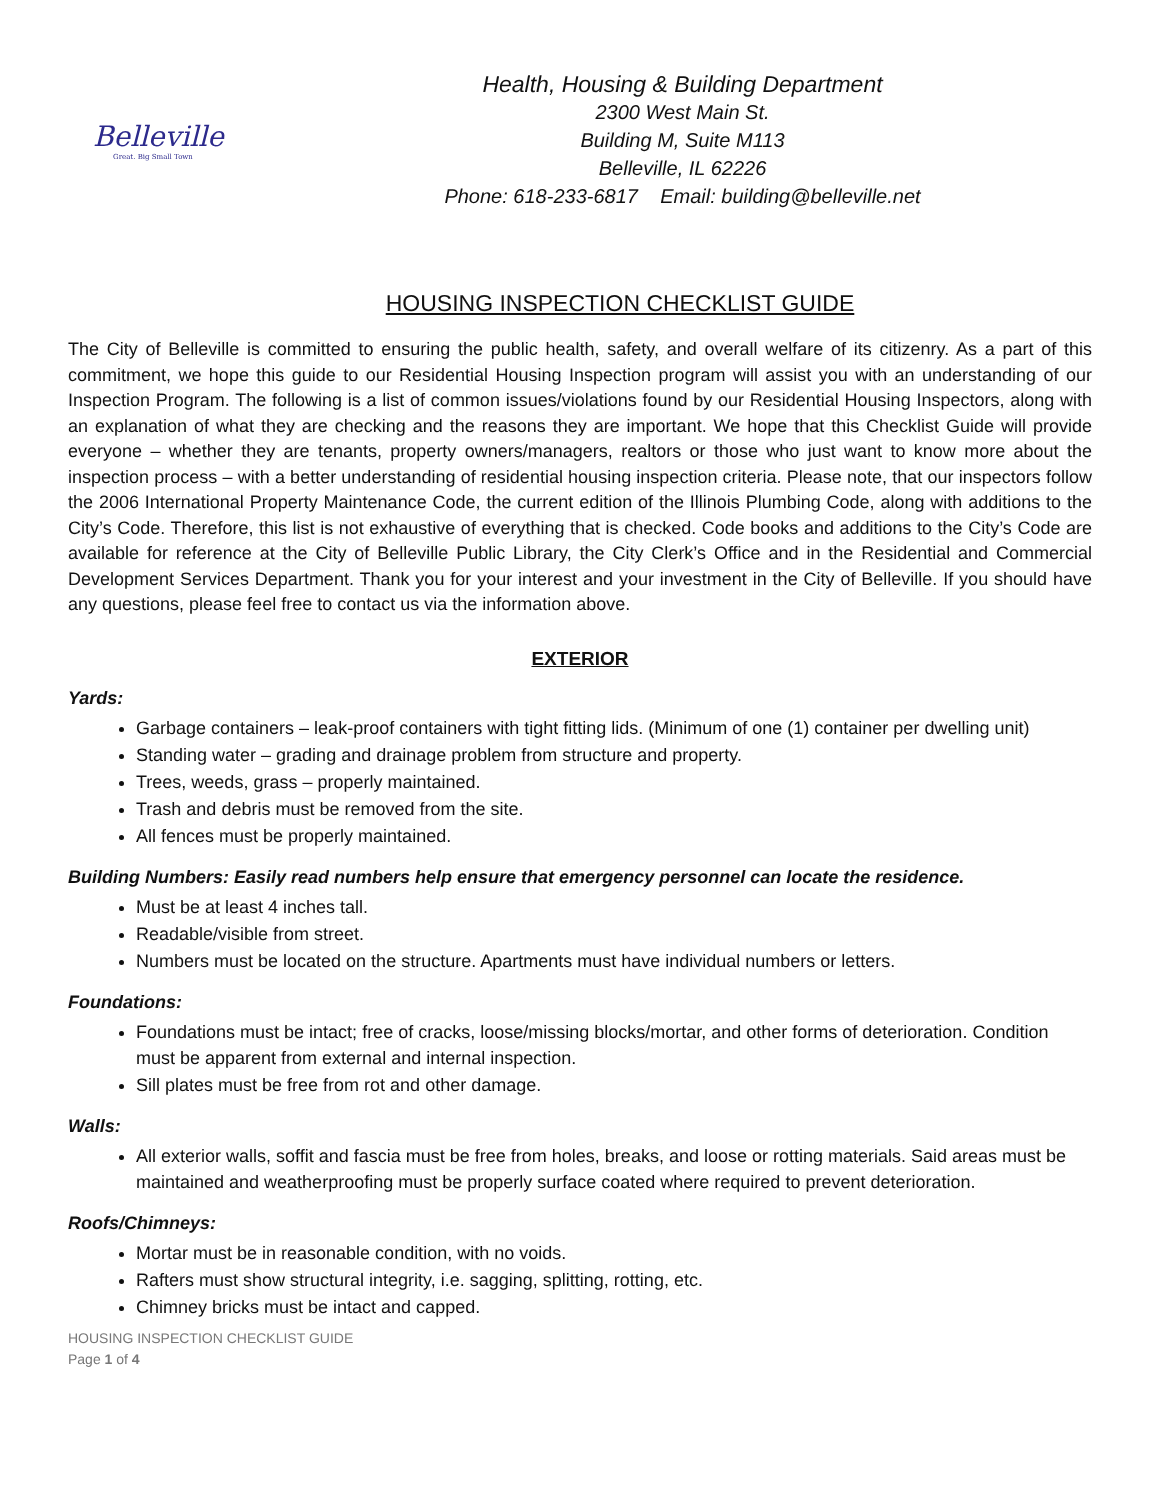Belleville
Great. Big Small Town
Health, Housing & Building Department
2300 West Main St.
Building M, Suite M113
Belleville, IL 62226
Phone: 618-233-6817 Email: building@belleville.net
HOUSING INSPECTION CHECKLIST GUIDE
The City of Belleville is committed to ensuring the public health, safety, and overall welfare of its citizenry. As a part of this commitment, we hope this guide to our Residential Housing Inspection program will assist you with an understanding of our Inspection Program. The following is a list of common issues/violations found by our Residential Housing Inspectors, along with an explanation of what they are checking and the reasons they are important. We hope that this Checklist Guide will provide everyone – whether they are tenants, property owners/managers, realtors or those who just want to know more about the inspection process – with a better understanding of residential housing inspection criteria. Please note, that our inspectors follow the 2006 International Property Maintenance Code, the current edition of the Illinois Plumbing Code, along with additions to the City’s Code. Therefore, this list is not exhaustive of everything that is checked. Code books and additions to the City’s Code are available for reference at the City of Belleville Public Library, the City Clerk’s Office and in the Residential and Commercial Development Services Department. Thank you for your interest and your investment in the City of Belleville. If you should have any questions, please feel free to contact us via the information above.
EXTERIOR
Yards:
Garbage containers – leak-proof containers with tight fitting lids. (Minimum of one (1) container per dwelling unit)
Standing water – grading and drainage problem from structure and property.
Trees, weeds, grass – properly maintained.
Trash and debris must be removed from the site.
All fences must be properly maintained.
Building Numbers: Easily read numbers help ensure that emergency personnel can locate the residence.
Must be at least 4 inches tall.
Readable/visible from street.
Numbers must be located on the structure. Apartments must have individual numbers or letters.
Foundations:
Foundations must be intact; free of cracks, loose/missing blocks/mortar, and other forms of deterioration. Condition must be apparent from external and internal inspection.
Sill plates must be free from rot and other damage.
Walls:
All exterior walls, soffit and fascia must be free from holes, breaks, and loose or rotting materials. Said areas must be maintained and weatherproofing must be properly surface coated where required to prevent deterioration.
Roofs/Chimneys:
Mortar must be in reasonable condition, with no voids.
Rafters must show structural integrity, i.e. sagging, splitting, rotting, etc.
Chimney bricks must be intact and capped.
HOUSING INSPECTION CHECKLIST GUIDE
Page 1 of 4